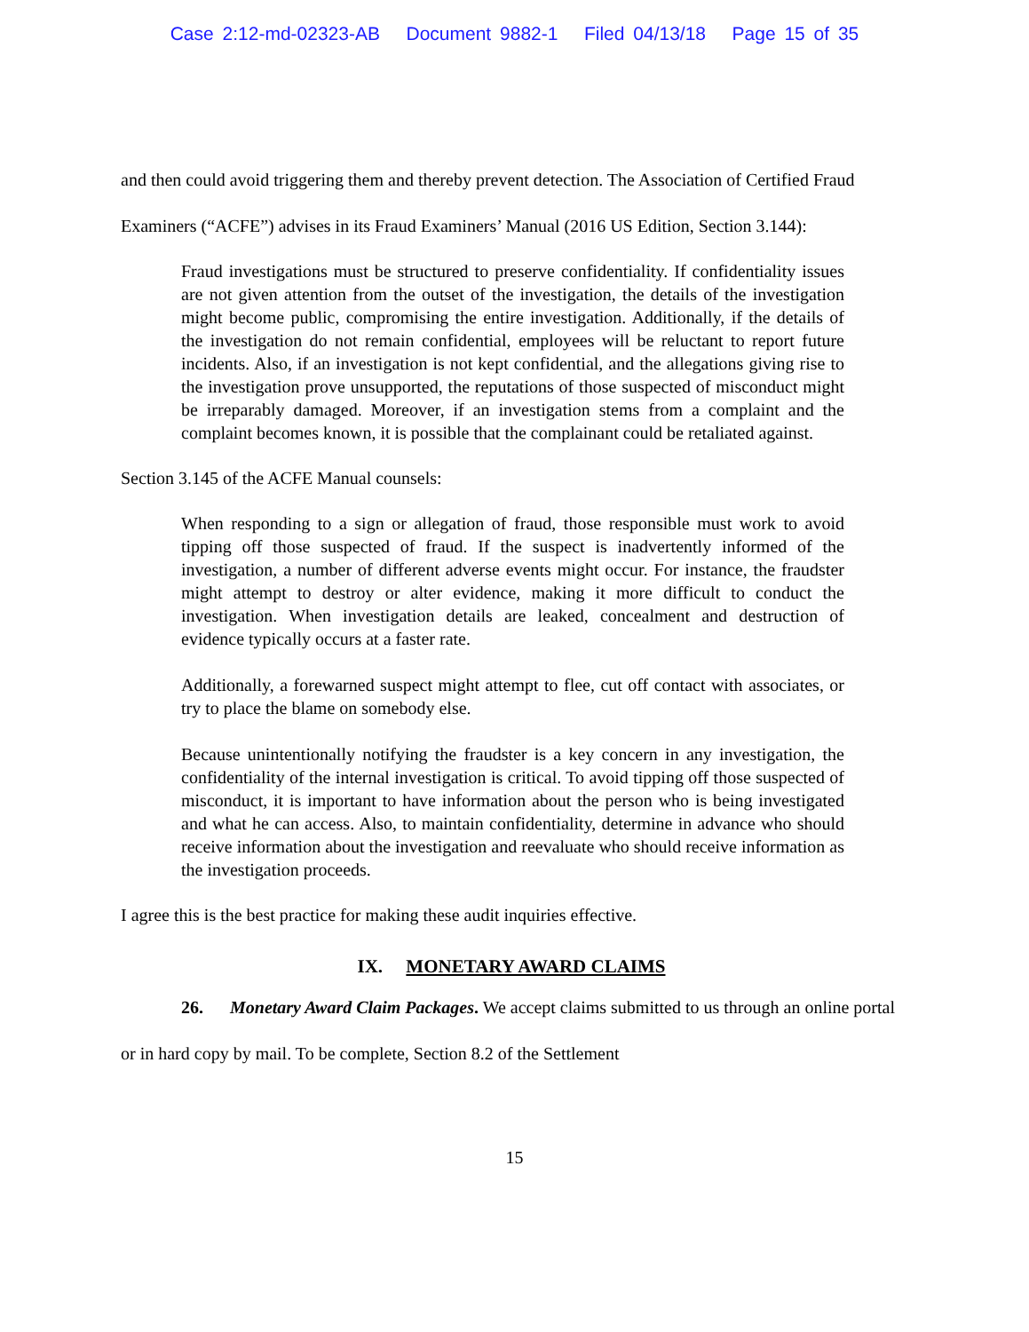Case 2:12-md-02323-AB Document 9882-1 Filed 04/13/18 Page 15 of 35
and then could avoid triggering them and thereby prevent detection. The Association of Certified Fraud Examiners (“ACFE”) advises in its Fraud Examiners’ Manual (2016 US Edition, Section 3.144):
Fraud investigations must be structured to preserve confidentiality. If confidentiality issues are not given attention from the outset of the investigation, the details of the investigation might become public, compromising the entire investigation. Additionally, if the details of the investigation do not remain confidential, employees will be reluctant to report future incidents. Also, if an investigation is not kept confidential, and the allegations giving rise to the investigation prove unsupported, the reputations of those suspected of misconduct might be irreparably damaged. Moreover, if an investigation stems from a complaint and the complaint becomes known, it is possible that the complainant could be retaliated against.
Section 3.145 of the ACFE Manual counsels:
When responding to a sign or allegation of fraud, those responsible must work to avoid tipping off those suspected of fraud. If the suspect is inadvertently informed of the investigation, a number of different adverse events might occur. For instance, the fraudster might attempt to destroy or alter evidence, making it more difficult to conduct the investigation. When investigation details are leaked, concealment and destruction of evidence typically occurs at a faster rate.
Additionally, a forewarned suspect might attempt to flee, cut off contact with associates, or try to place the blame on somebody else.
Because unintentionally notifying the fraudster is a key concern in any investigation, the confidentiality of the internal investigation is critical. To avoid tipping off those suspected of misconduct, it is important to have information about the person who is being investigated and what he can access. Also, to maintain confidentiality, determine in advance who should receive information about the investigation and reevaluate who should receive information as the investigation proceeds.
I agree this is the best practice for making these audit inquiries effective.
IX. MONETARY AWARD CLAIMS
26. Monetary Award Claim Packages. We accept claims submitted to us through an online portal or in hard copy by mail. To be complete, Section 8.2 of the Settlement
15